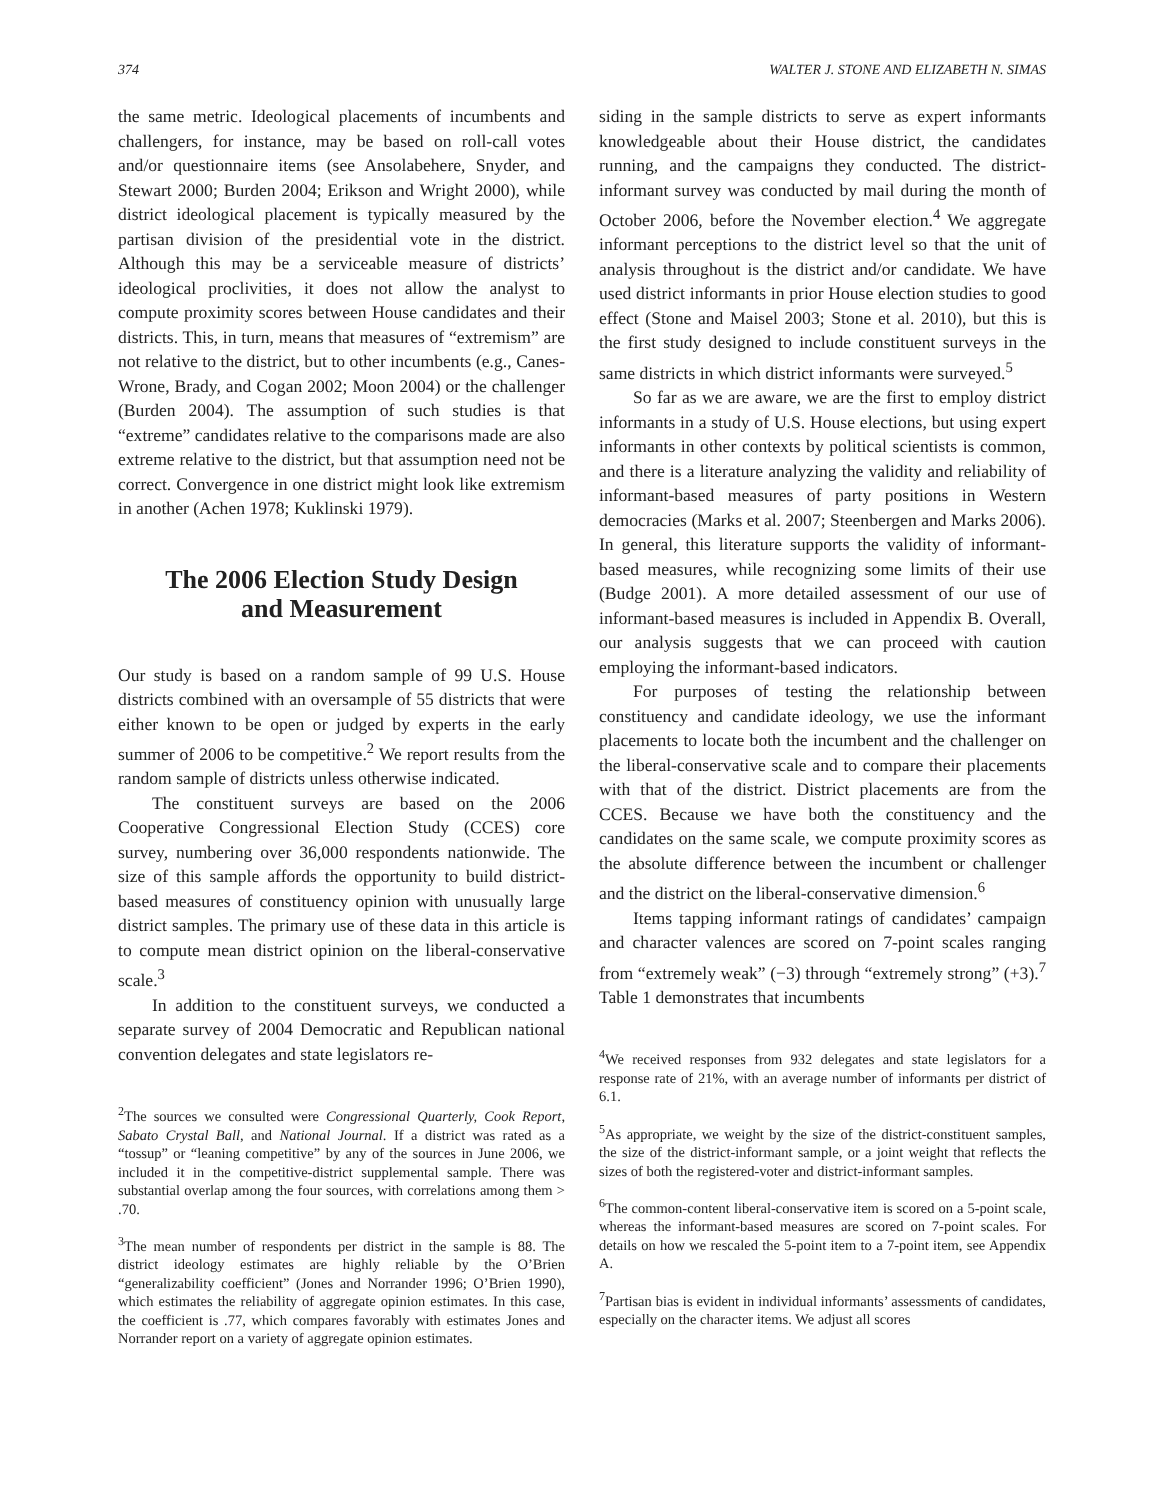374 WALTER J. STONE AND ELIZABETH N. SIMAS
the same metric. Ideological placements of incumbents and challengers, for instance, may be based on roll-call votes and/or questionnaire items (see Ansolabehere, Snyder, and Stewart 2000; Burden 2004; Erikson and Wright 2000), while district ideological placement is typically measured by the partisan division of the presidential vote in the district. Although this may be a serviceable measure of districts’ ideological proclivities, it does not allow the analyst to compute proximity scores between House candidates and their districts. This, in turn, means that measures of “extremism” are not relative to the district, but to other incumbents (e.g., Canes-Wrone, Brady, and Cogan 2002; Moon 2004) or the challenger (Burden 2004). The assumption of such studies is that “extreme” candidates relative to the comparisons made are also extreme relative to the district, but that assumption need not be correct. Convergence in one district might look like extremism in another (Achen 1978; Kuklinski 1979).
The 2006 Election Study Design
and Measurement
Our study is based on a random sample of 99 U.S. House districts combined with an oversample of 55 districts that were either known to be open or judged by experts in the early summer of 2006 to be competitive.<sup>2</sup> We report results from the random sample of districts unless otherwise indicated.
The constituent surveys are based on the 2006 Cooperative Congressional Election Study (CCES) core survey, numbering over 36,000 respondents nationwide. The size of this sample affords the opportunity to build district-based measures of constituency opinion with unusually large district samples. The primary use of these data in this article is to compute mean district opinion on the liberal-conservative scale.<sup>3</sup>
In addition to the constituent surveys, we conducted a separate survey of 2004 Democratic and Republican national convention delegates and state legislators re-
<sup>2</sup> The sources we consulted were Congressional Quarterly, Cook Report, Sabato Crystal Ball, and National Journal. If a district was rated as a “tossup” or “leaning competitive” by any of the sources in June 2006, we included it in the competitive-district supplemental sample. There was substantial overlap among the four sources, with correlations among them > .70.
<sup>3</sup> The mean number of respondents per district in the sample is 88. The district ideology estimates are highly reliable by the O’Brien “generalizability coefficient” (Jones and Norrander 1996; O’Brien 1990), which estimates the reliability of aggregate opinion estimates. In this case, the coefficient is .77, which compares favorably with estimates Jones and Norrander report on a variety of aggregate opinion estimates.
siding in the sample districts to serve as expert informants knowledgeable about their House district, the candidates running, and the campaigns they conducted. The district-informant survey was conducted by mail during the month of October 2006, before the November election.<sup>4</sup> We aggregate informant perceptions to the district level so that the unit of analysis throughout is the district and/or candidate. We have used district informants in prior House election studies to good effect (Stone and Maisel 2003; Stone et al. 2010), but this is the first study designed to include constituent surveys in the same districts in which district informants were surveyed.<sup>5</sup>
So far as we are aware, we are the first to employ district informants in a study of U.S. House elections, but using expert informants in other contexts by political scientists is common, and there is a literature analyzing the validity and reliability of informant-based measures of party positions in Western democracies (Marks et al. 2007; Steenbergen and Marks 2006). In general, this literature supports the validity of informant-based measures, while recognizing some limits of their use (Budge 2001). A more detailed assessment of our use of informant-based measures is included in Appendix B. Overall, our analysis suggests that we can proceed with caution employing the informant-based indicators.
For purposes of testing the relationship between constituency and candidate ideology, we use the informant placements to locate both the incumbent and the challenger on the liberal-conservative scale and to compare their placements with that of the district. District placements are from the CCES. Because we have both the constituency and the candidates on the same scale, we compute proximity scores as the absolute difference between the incumbent or challenger and the district on the liberal-conservative dimension.<sup>6</sup>
Items tapping informant ratings of candidates’ campaign and character valences are scored on 7-point scales ranging from “extremely weak” (−3) through “extremely strong” (+3).<sup>7</sup> Table 1 demonstrates that incumbents
<sup>4</sup> We received responses from 932 delegates and state legislators for a response rate of 21%, with an average number of informants per district of 6.1.
<sup>5</sup> As appropriate, we weight by the size of the district-constituent samples, the size of the district-informant sample, or a joint weight that reflects the sizes of both the registered-voter and district-informant samples.
<sup>6</sup> The common-content liberal-conservative item is scored on a 5-point scale, whereas the informant-based measures are scored on 7-point scales. For details on how we rescaled the 5-point item to a 7-point item, see Appendix A.
<sup>7</sup> Partisan bias is evident in individual informants’ assessments of candidates, especially on the character items. We adjust all scores